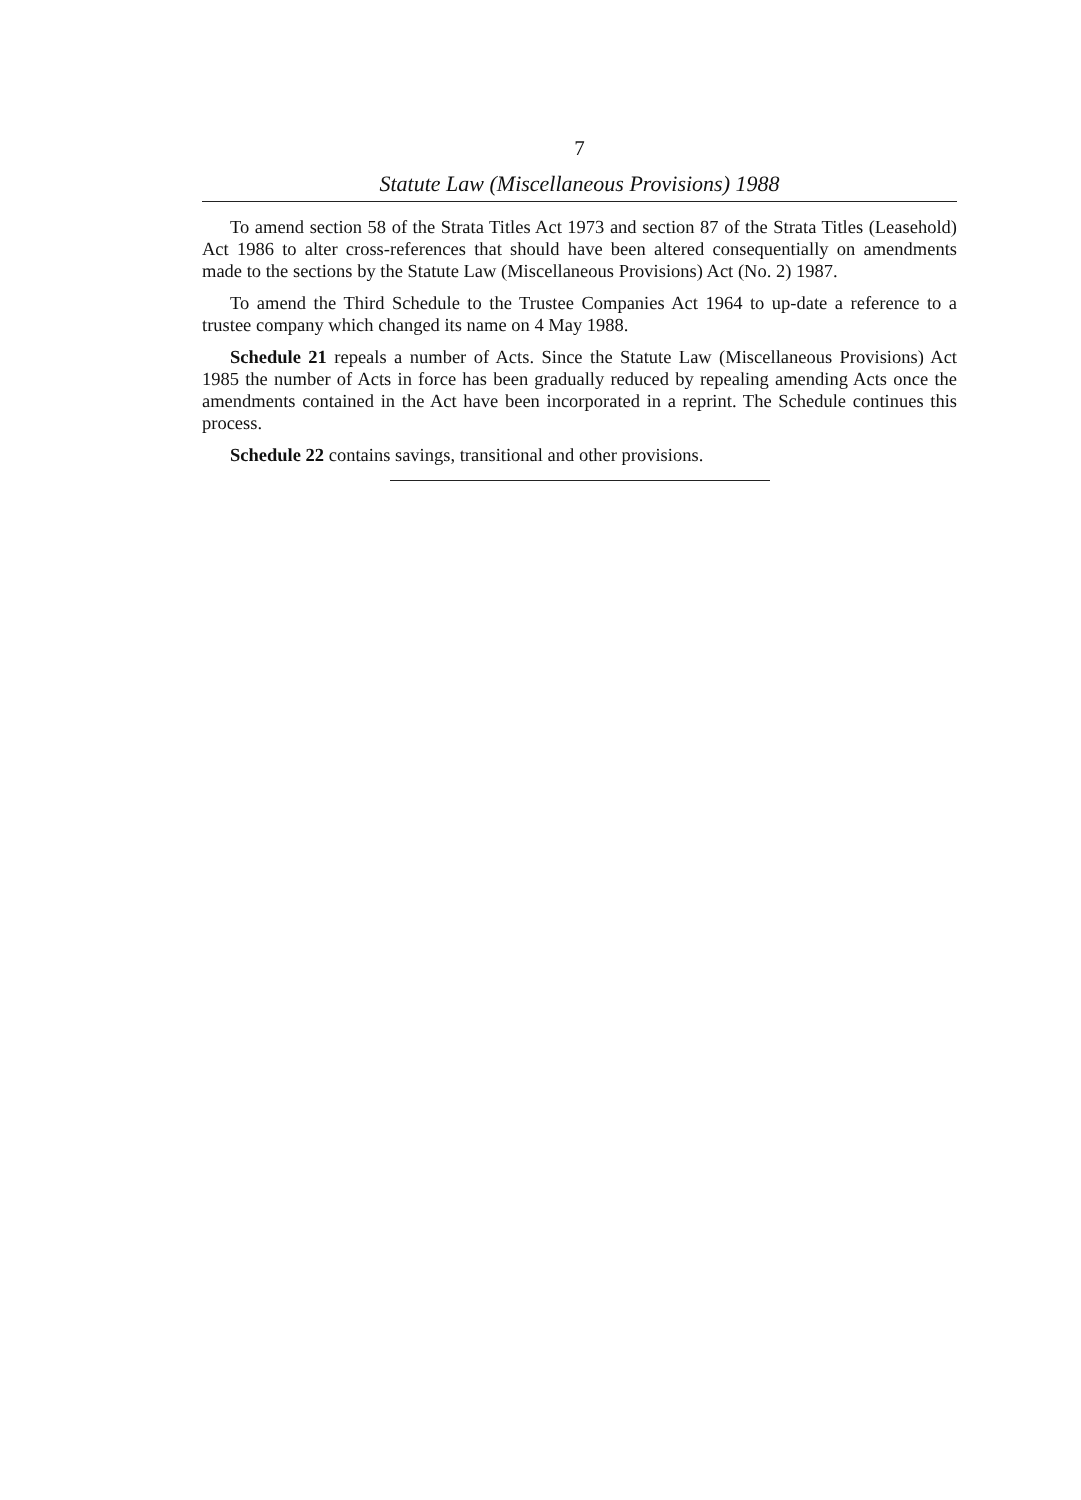7
Statute Law (Miscellaneous Provisions) 1988
To amend section 58 of the Strata Titles Act 1973 and section 87 of the Strata Titles (Leasehold) Act 1986 to alter cross-references that should have been altered consequentially on amendments made to the sections by the Statute Law (Miscellaneous Provisions) Act (No. 2) 1987.
To amend the Third Schedule to the Trustee Companies Act 1964 to up-date a reference to a trustee company which changed its name on 4 May 1988.
Schedule 21 repeals a number of Acts. Since the Statute Law (Miscellaneous Provisions) Act 1985 the number of Acts in force has been gradually reduced by repealing amending Acts once the amendments contained in the Act have been incorporated in a reprint. The Schedule continues this process.
Schedule 22 contains savings, transitional and other provisions.